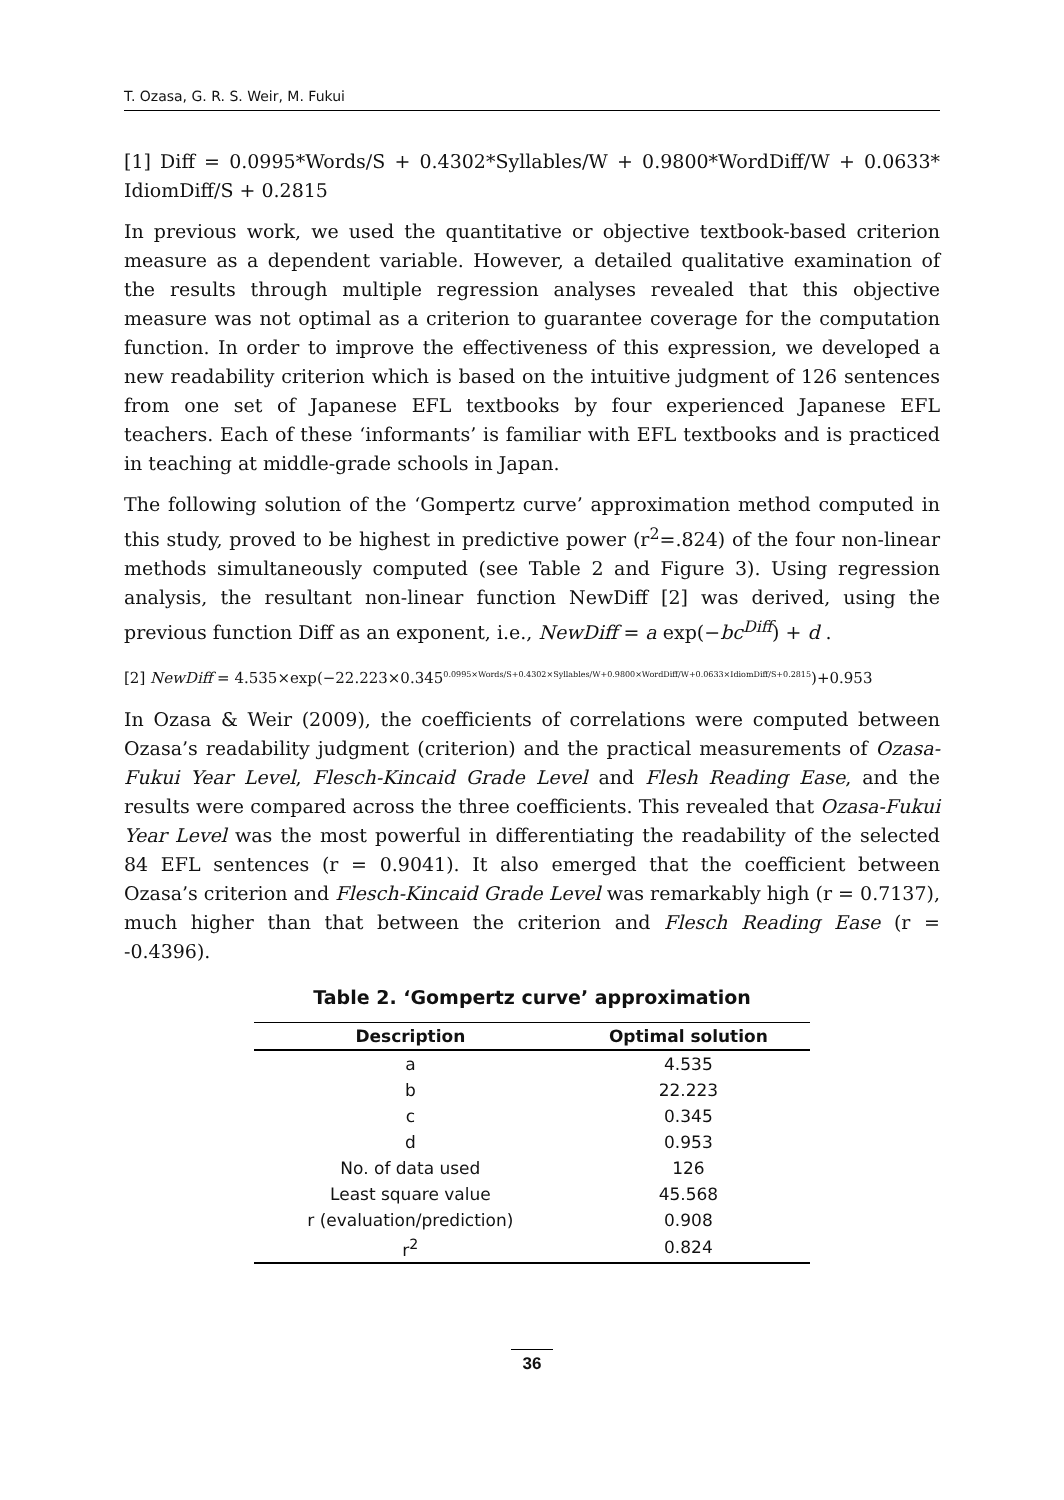T. Ozasa, G. R. S. Weir, M. Fukui
[1] Diff = 0.0995*Words/S + 0.4302*Syllables/W + 0.9800*WordDiff/W + 0.0633* IdiomDiff/S + 0.2815
In previous work, we used the quantitative or objective textbook-based criterion measure as a dependent variable. However, a detailed qualitative examination of the results through multiple regression analyses revealed that this objective measure was not optimal as a criterion to guarantee coverage for the computation function. In order to improve the effectiveness of this expression, we developed a new readability criterion which is based on the intuitive judgment of 126 sentences from one set of Japanese EFL textbooks by four experienced Japanese EFL teachers. Each of these ‘informants’ is familiar with EFL textbooks and is practiced in teaching at middle-grade schools in Japan.
The following solution of the ‘Gompertz curve’ approximation method computed in this study, proved to be highest in predictive power (r<sup>2</sup>=.824) of the four non-linear methods simultaneously computed (see Table 2 and Figure 3). Using regression analysis, the resultant non-linear function NewDiff [2] was derived, using the previous function Diff as an exponent, i.e., NewDiff = a exp(−bc<sup>Diff</sup>) + d .
[2] NewDiff = 4.535×exp(−22.223×0.345<sup>0.0995×Words/S+0.4302×Syllables/W+0.9800×WordDiff/W+0.0633×IdiomDiff/S+0.2815</sup>)+0.953
In Ozasa & Weir (2009), the coefficients of correlations were computed between Ozasa’s readability judgment (criterion) and the practical measurements of Ozasa-Fukui Year Level, Flesch-Kincaid Grade Level and Flesh Reading Ease, and the results were compared across the three coefficients. This revealed that Ozasa-Fukui Year Level was the most powerful in differentiating the readability of the selected 84 EFL sentences (r = 0.9041). It also emerged that the coefficient between Ozasa’s criterion and Flesch-Kincaid Grade Level was remarkably high (r = 0.7137), much higher than that between the criterion and Flesch Reading Ease (r = -0.4396).
Table 2. ‘Gompertz curve’ approximation
| Description | Optimal solution |
| --- | --- |
| a | 4.535 |
| b | 22.223 |
| c | 0.345 |
| d | 0.953 |
| No. of data used | 126 |
| Least square value | 45.568 |
| r (evaluation/prediction) | 0.908 |
| r<sup>2</sup> | 0.824 |
36